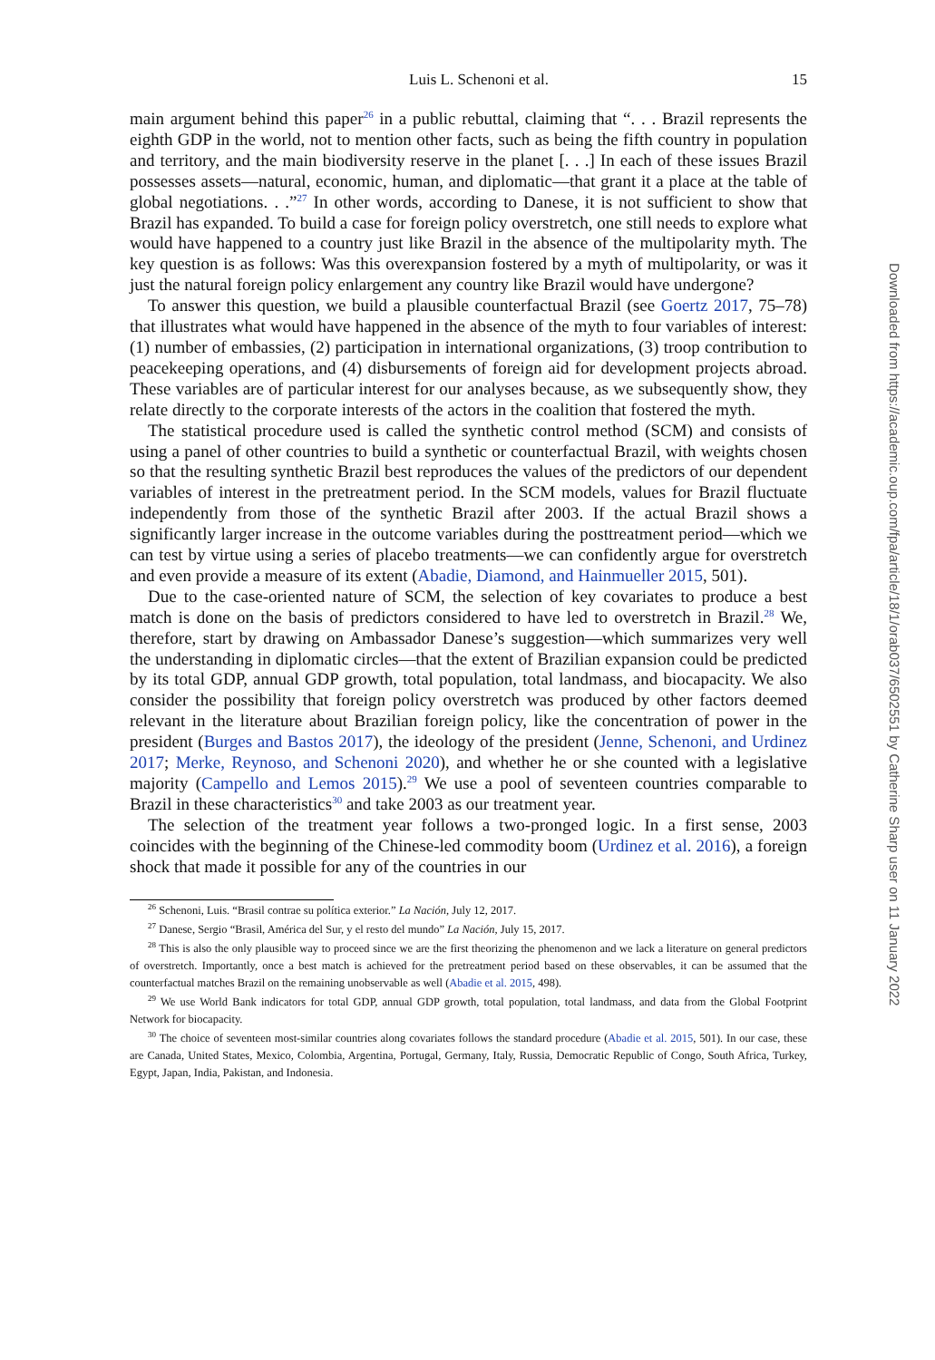Luis L. Schenoni et al. 15
main argument behind this paper<sup>26</sup> in a public rebuttal, claiming that “. . . Brazil represents the eighth GDP in the world, not to mention other facts, such as being the fifth country in population and territory, and the main biodiversity reserve in the planet [. . .] In each of these issues Brazil possesses assets—natural, economic, human, and diplomatic—that grant it a place at the table of global negotiations. . .”<sup>27</sup> In other words, according to Danese, it is not sufficient to show that Brazil has expanded. To build a case for foreign policy overstretch, one still needs to explore what would have happened to a country just like Brazil in the absence of the multipolarity myth. The key question is as follows: Was this overexpansion fostered by a myth of multipolarity, or was it just the natural foreign policy enlargement any country like Brazil would have undergone?
To answer this question, we build a plausible counterfactual Brazil (see Goertz 2017, 75–78) that illustrates what would have happened in the absence of the myth to four variables of interest: (1) number of embassies, (2) participation in international organizations, (3) troop contribution to peacekeeping operations, and (4) disbursements of foreign aid for development projects abroad. These variables are of particular interest for our analyses because, as we subsequently show, they relate directly to the corporate interests of the actors in the coalition that fostered the myth.
The statistical procedure used is called the synthetic control method (SCM) and consists of using a panel of other countries to build a synthetic or counterfactual Brazil, with weights chosen so that the resulting synthetic Brazil best reproduces the values of the predictors of our dependent variables of interest in the pretreatment period. In the SCM models, values for Brazil fluctuate independently from those of the synthetic Brazil after 2003. If the actual Brazil shows a significantly larger increase in the outcome variables during the posttreatment period—which we can test by virtue using a series of placebo treatments—we can confidently argue for overstretch and even provide a measure of its extent (Abadie, Diamond, and Hainmueller 2015, 501).
Due to the case-oriented nature of SCM, the selection of key covariates to produce a best match is done on the basis of predictors considered to have led to overstretch in Brazil.<sup>28</sup> We, therefore, start by drawing on Ambassador Danese’s suggestion—which summarizes very well the understanding in diplomatic circles—that the extent of Brazilian expansion could be predicted by its total GDP, annual GDP growth, total population, total landmass, and biocapacity. We also consider the possibility that foreign policy overstretch was produced by other factors deemed relevant in the literature about Brazilian foreign policy, like the concentration of power in the president (Burges and Bastos 2017), the ideology of the president (Jenne, Schenoni, and Urdinez 2017; Merke, Reynoso, and Schenoni 2020), and whether he or she counted with a legislative majority (Campello and Lemos 2015).<sup>29</sup> We use a pool of seventeen countries comparable to Brazil in these characteristics<sup>30</sup> and take 2003 as our treatment year.
The selection of the treatment year follows a two-pronged logic. In a first sense, 2003 coincides with the beginning of the Chinese-led commodity boom (Urdinez et al. 2016), a foreign shock that made it possible for any of the countries in our
<sup>26</sup> Schenoni, Luis. “Brasil contrae su política exterior.” La Nación, July 12, 2017.
<sup>27</sup> Danese, Sergio “Brasil, América del Sur, y el resto del mundo” La Nación, July 15, 2017.
<sup>28</sup> This is also the only plausible way to proceed since we are the first theorizing the phenomenon and we lack a literature on general predictors of overstretch. Importantly, once a best match is achieved for the pretreatment period based on these observables, it can be assumed that the counterfactual matches Brazil on the remaining unobservable as well (Abadie et al. 2015, 498).
<sup>29</sup> We use World Bank indicators for total GDP, annual GDP growth, total population, total landmass, and data from the Global Footprint Network for biocapacity.
<sup>30</sup> The choice of seventeen most-similar countries along covariates follows the standard procedure (Abadie et al. 2015, 501). In our case, these are Canada, United States, Mexico, Colombia, Argentina, Portugal, Germany, Italy, Russia, Democratic Republic of Congo, South Africa, Turkey, Egypt, Japan, India, Pakistan, and Indonesia.
Downloaded from https://academic.oup.com/fpa/article/18/1/orab037/6502551 by Catherine Sharp user on 11 January 2022